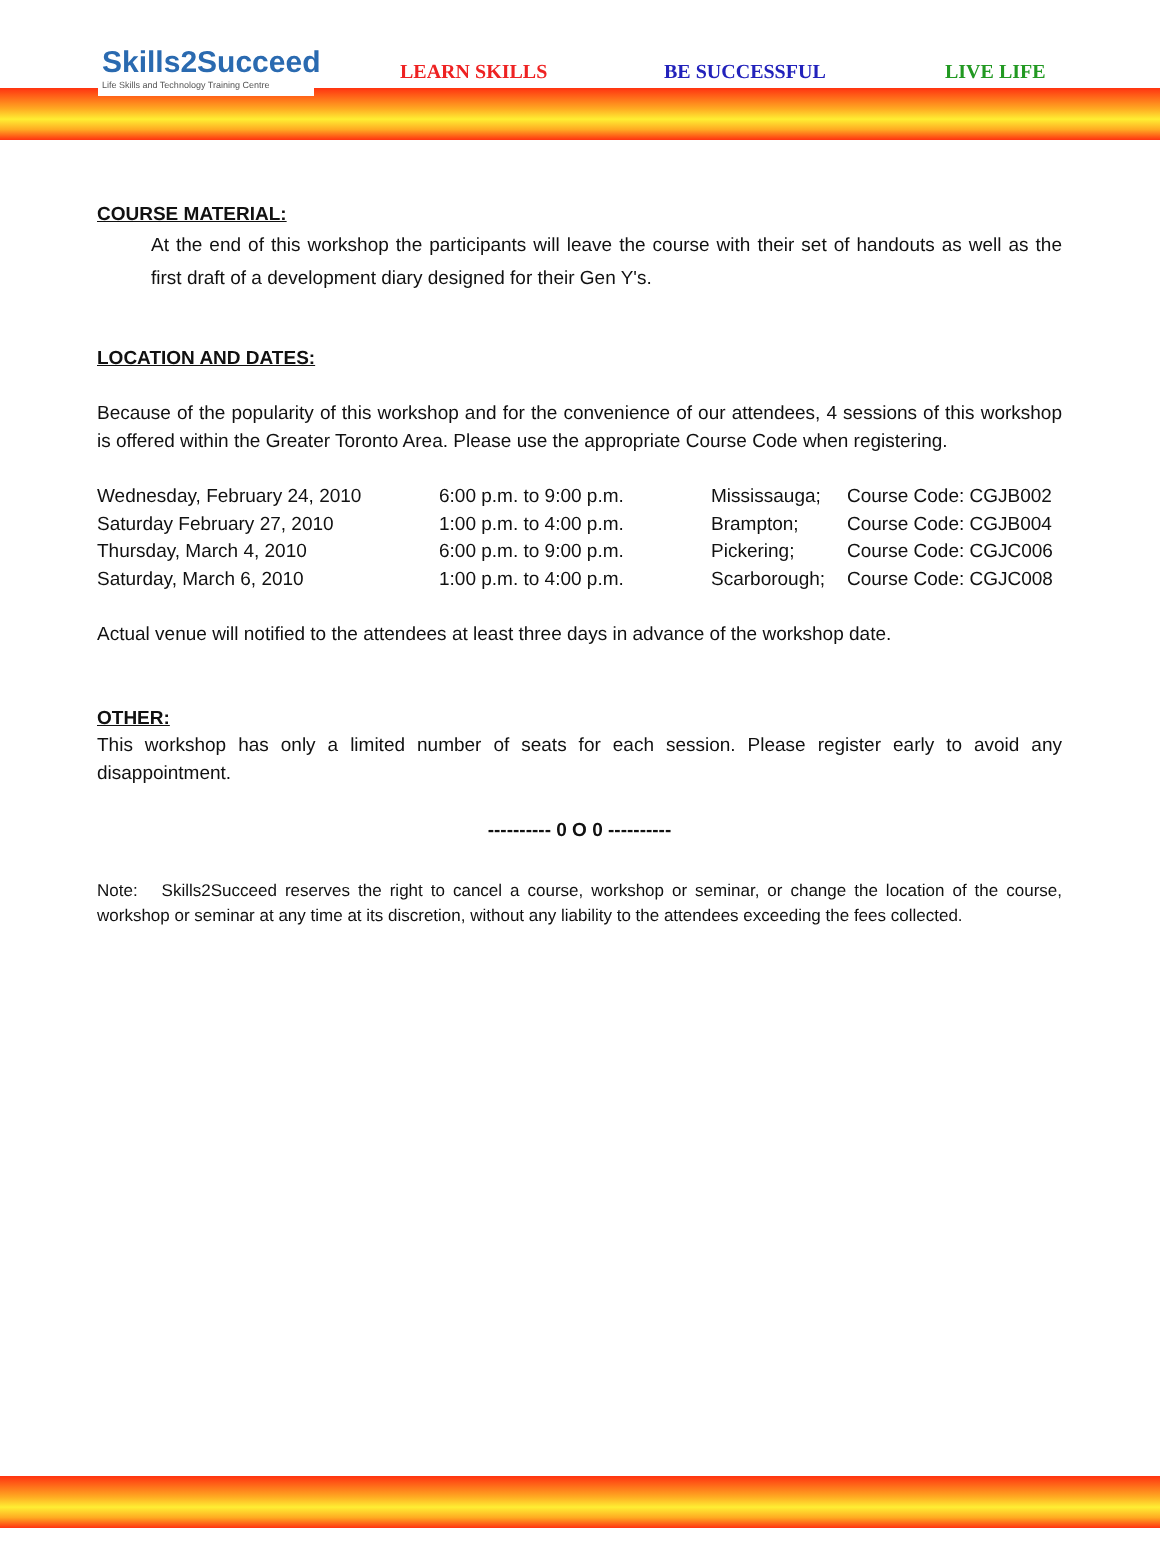Skills2Succeed
Life Skills and Technology Training Centre
LEARN SKILLS BE SUCCESSFUL LIVE LIFE
COURSE MATERIAL:
At the end of this workshop the participants will leave the course with their set of handouts as well as the first draft of a development diary designed for their Gen Y's.
LOCATION AND DATES:
Because of the popularity of this workshop and for the convenience of our attendees, 4 sessions of this workshop is offered within the Greater Toronto Area. Please use the appropriate Course Code when registering.
| Wednesday, February 24, 2010 | 6:00 p.m. to 9:00 p.m. | Mississauga; | Course Code: CGJB002 |
| Saturday February 27, 2010 | 1:00 p.m. to 4:00 p.m. | Brampton; | Course Code: CGJB004 |
| Thursday, March 4, 2010 | 6:00 p.m. to 9:00 p.m. | Pickering; | Course Code: CGJC006 |
| Saturday, March 6, 2010 | 1:00 p.m. to 4:00 p.m. | Scarborough; | Course Code: CGJC008 |
Actual venue will notified to the attendees at least three days in advance of the workshop date.
OTHER:
This workshop has only a limited number of seats for each session. Please register early to avoid any disappointment.
---------- 0 O 0 ----------
Note: Skills2Succeed reserves the right to cancel a course, workshop or seminar, or change the location of the course, workshop or seminar at any time at its discretion, without any liability to the attendees exceeding the fees collected.